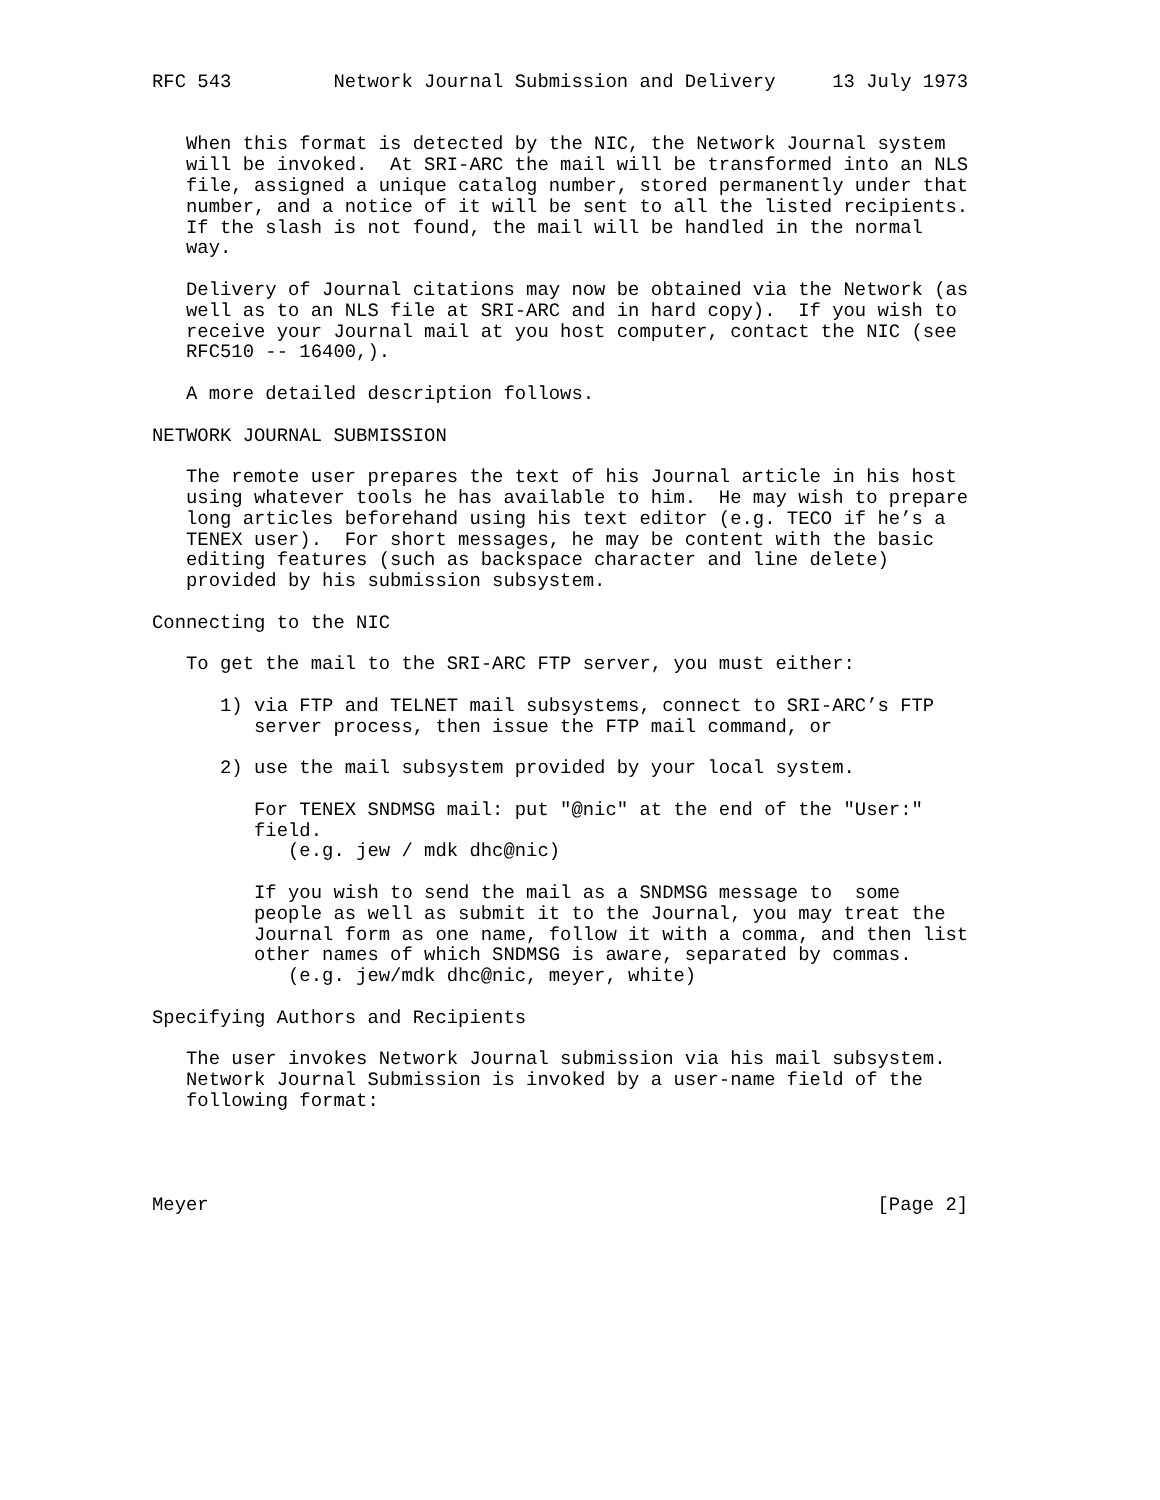RFC 543         Network Journal Submission and Delivery     13 July 1973


   When this format is detected by the NIC, the Network Journal system
   will be invoked.  At SRI-ARC the mail will be transformed into an NLS
   file, assigned a unique catalog number, stored permanently under that
   number, and a notice of it will be sent to all the listed recipients.
   If the slash is not found, the mail will be handled in the normal
   way.

   Delivery of Journal citations may now be obtained via the Network (as
   well as to an NLS file at SRI-ARC and in hard copy).  If you wish to
   receive your Journal mail at you host computer, contact the NIC (see
   RFC510 -- 16400,).

   A more detailed description follows.

NETWORK JOURNAL SUBMISSION

   The remote user prepares the text of his Journal article in his host
   using whatever tools he has available to him.  He may wish to prepare
   long articles beforehand using his text editor (e.g. TECO if he’s a
   TENEX user).  For short messages, he may be content with the basic
   editing features (such as backspace character and line delete)
   provided by his submission subsystem.

Connecting to the NIC

   To get the mail to the SRI-ARC FTP server, you must either:

      1) via FTP and TELNET mail subsystems, connect to SRI-ARC’s FTP
         server process, then issue the FTP mail command, or

      2) use the mail subsystem provided by your local system.

         For TENEX SNDMSG mail: put "@nic" at the end of the "User:"
         field.
            (e.g. jew / mdk dhc@nic)

         If you wish to send the mail as a SNDMSG message to  some
         people as well as submit it to the Journal, you may treat the
         Journal form as one name, follow it with a comma, and then list
         other names of which SNDMSG is aware, separated by commas.
            (e.g. jew/mdk dhc@nic, meyer, white)

Specifying Authors and Recipients

   The user invokes Network Journal submission via his mail subsystem.
   Network Journal Submission is invoked by a user-name field of the
   following format:




Meyer                                                           [Page 2]